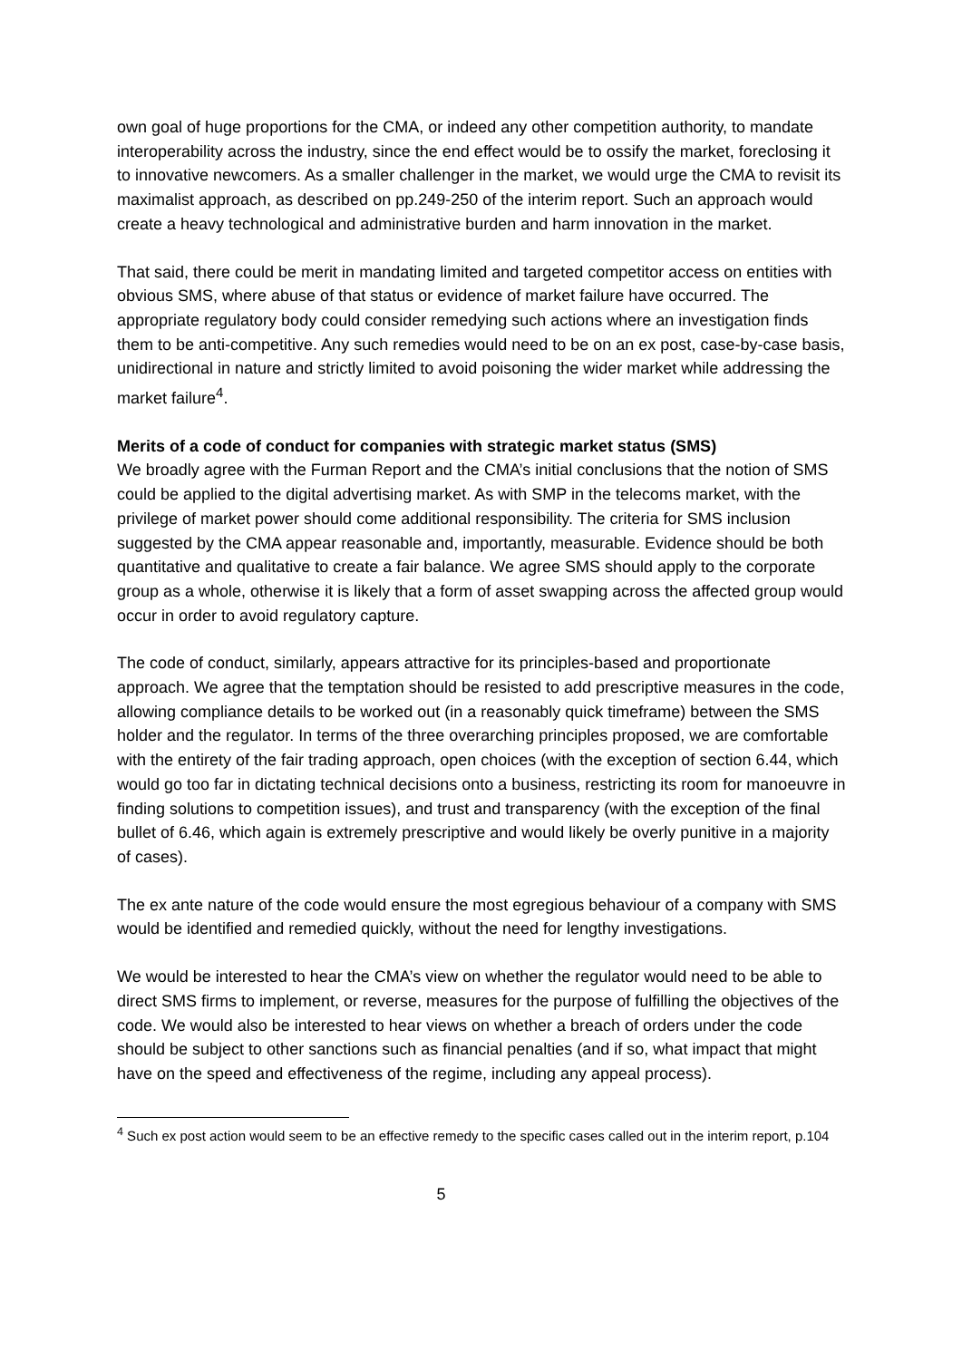own goal of huge proportions for the CMA, or indeed any other competition authority, to mandate interoperability across the industry, since the end effect would be to ossify the market, foreclosing it to innovative newcomers. As a smaller challenger in the market, we would urge the CMA to revisit its maximalist approach, as described on pp.249-250 of the interim report. Such an approach would create a heavy technological and administrative burden and harm innovation in the market.
That said, there could be merit in mandating limited and targeted competitor access on entities with obvious SMS, where abuse of that status or evidence of market failure have occurred. The appropriate regulatory body could consider remedying such actions where an investigation finds them to be anti-competitive. Any such remedies would need to be on an ex post, case-by-case basis, unidirectional in nature and strictly limited to avoid poisoning the wider market while addressing the market failure<sup>4</sup>.
Merits of a code of conduct for companies with strategic market status (SMS)
We broadly agree with the Furman Report and the CMA’s initial conclusions that the notion of SMS could be applied to the digital advertising market. As with SMP in the telecoms market, with the privilege of market power should come additional responsibility. The criteria for SMS inclusion suggested by the CMA appear reasonable and, importantly, measurable. Evidence should be both quantitative and qualitative to create a fair balance. We agree SMS should apply to the corporate group as a whole, otherwise it is likely that a form of asset swapping across the affected group would occur in order to avoid regulatory capture.
The code of conduct, similarly, appears attractive for its principles-based and proportionate approach. We agree that the temptation should be resisted to add prescriptive measures in the code, allowing compliance details to be worked out (in a reasonably quick timeframe) between the SMS holder and the regulator. In terms of the three overarching principles proposed, we are comfortable with the entirety of the fair trading approach, open choices (with the exception of section 6.44, which would go too far in dictating technical decisions onto a business, restricting its room for manoeuvre in finding solutions to competition issues), and trust and transparency (with the exception of the final bullet of 6.46, which again is extremely prescriptive and would likely be overly punitive in a majority of cases).
The ex ante nature of the code would ensure the most egregious behaviour of a company with SMS would be identified and remedied quickly, without the need for lengthy investigations.
We would be interested to hear the CMA’s view on whether the regulator would need to be able to direct SMS firms to implement, or reverse, measures for the purpose of fulfilling the objectives of the code. We would also be interested to hear views on whether a breach of orders under the code should be subject to other sanctions such as financial penalties (and if so, what impact that might have on the speed and effectiveness of the regime, including any appeal process).
<sup>4</sup> Such ex post action would seem to be an effective remedy to the specific cases called out in the interim report, p.104
5